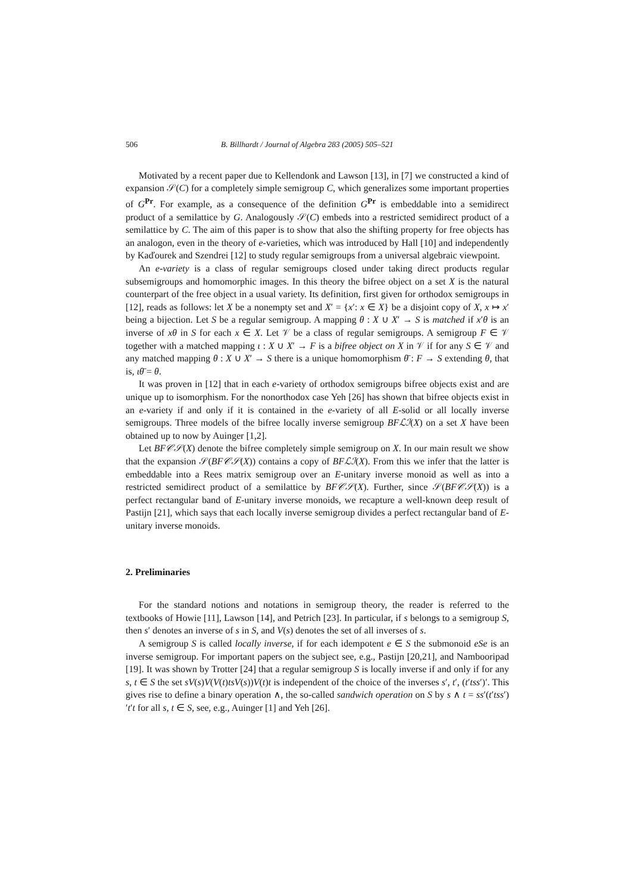506 B. Billhardt / Journal of Algebra 283 (2005) 505–521
Motivated by a recent paper due to Kellendonk and Lawson [13], in [7] we constructed a kind of expansion 𝒮(C) for a completely simple semigroup C, which generalizes some important properties of G<sup>Pr</sup>. For example, as a consequence of the definition G<sup>Pr</sup> is embeddable into a semidirect product of a semilattice by G. Analogously 𝒮(C) embeds into a restricted semidirect product of a semilattice by C. The aim of this paper is to show that also the shifting property for free objects has an analogon, even in the theory of e-varieties, which was introduced by Hall [10] and independently by Kaďourek and Szendrei [12] to study regular semigroups from a universal algebraic viewpoint.
An e-variety is a class of regular semigroups closed under taking direct products regular subsemigroups and homomorphic images. In this theory the bifree object on a set X is the natural counterpart of the free object in a usual variety. Its definition, first given for orthodox semigroups in [12], reads as follows: let X be a nonempty set and X′ = {x′: x ∈ X} be a disjoint copy of X, x ↦ x′ being a bijection. Let S be a regular semigroup. A mapping θ : X ∪ X′ → S is matched if x′θ is an inverse of xθ in S for each x ∈ X. Let 𝒱 be a class of regular semigroups. A semigroup F ∈ 𝒱 together with a matched mapping ι : X ∪ X′ → F is a bifree object on X in 𝒱 if for any S ∈ 𝒱 and any matched mapping θ : X ∪ X′ → S there is a unique homomorphism θ̄ : F → S extending θ, that is, ιθ̄ = θ.
It was proven in [12] that in each e-variety of orthodox semigroups bifree objects exist and are unique up to isomorphism. For the nonorthodox case Yeh [26] has shown that bifree objects exist in an e-variety if and only if it is contained in the e-variety of all E-solid or all locally inverse semigroups. Three models of the bifree locally inverse semigroup BFℒℐ(X) on a set X have been obtained up to now by Auinger [1,2].
Let BF𝒞𝒮(X) denote the bifree completely simple semigroup on X. In our main result we show that the expansion 𝒮(BF𝒞𝒮(X)) contains a copy of BFℒℐ(X). From this we infer that the latter is embeddable into a Rees matrix semigroup over an E-unitary inverse monoid as well as into a restricted semidirect product of a semilattice by BF𝒞𝒮(X). Further, since 𝒮(BF𝒞𝒮(X)) is a perfect rectangular band of E-unitary inverse monoids, we recapture a well-known deep result of Pastijn [21], which says that each locally inverse semigroup divides a perfect rectangular band of E-unitary inverse monoids.
2. Preliminaries
For the standard notions and notations in semigroup theory, the reader is referred to the textbooks of Howie [11], Lawson [14], and Petrich [23]. In particular, if s belongs to a semigroup S, then s′ denotes an inverse of s in S, and V(s) denotes the set of all inverses of s.
A semigroup S is called locally inverse, if for each idempotent e ∈ S the submonoid eSe is an inverse semigroup. For important papers on the subject see, e.g., Pastijn [20,21], and Nambooripad [19]. It was shown by Trotter [24] that a regular semigroup S is locally inverse if and only if for any s, t ∈ S the set sV(s)V(V(t)tsV(s))V(t)t is independent of the choice of the inverses s′, t′, (t′tss′)′. This gives rise to define a binary operation ∧, the so-called sandwich operation on S by s ∧ t = ss′(t′tss′)′t′t for all s, t ∈ S, see, e.g., Auinger [1] and Yeh [26].